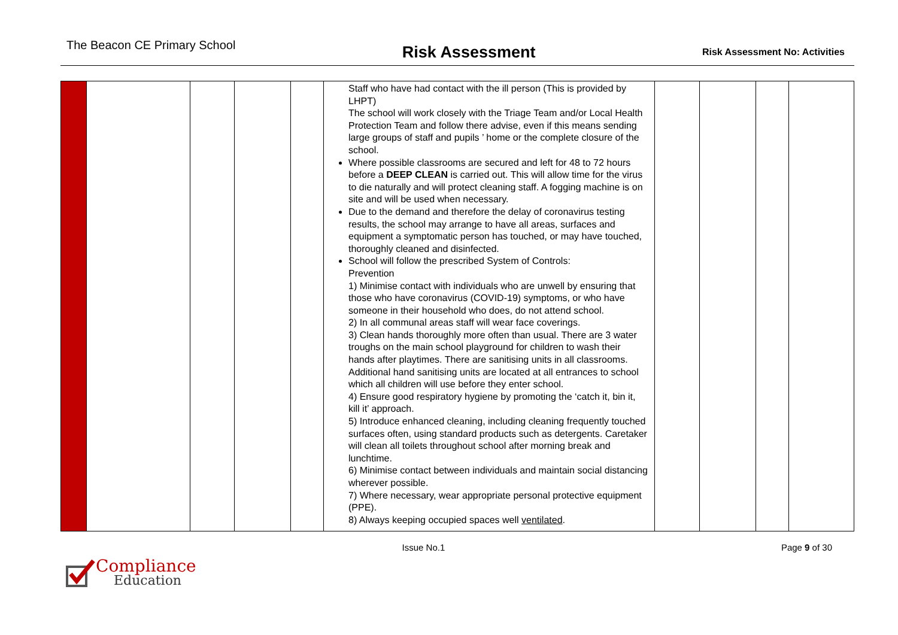The Beacon CE Primary School
Risk Assessment
Risk Assessment No: Activities
| | | | | | Staff who have had contact with the ill person (This is provided by LHPT) The school will work closely with the Triage Team and/or Local Health Protection Team and follow there advise, even if this means sending large groups of staff and pupils ’ home or the complete closure of the school. Where possible classrooms are secured and left for 48 to 72 hours before a DEEP CLEAN is carried out. This will allow time for the virus to die naturally and will protect cleaning staff. A fogging machine is on site and will be used when necessary. Due to the demand and therefore the delay of coronavirus testing results, the school may arrange to have all areas, surfaces and equipment a symptomatic person has touched, or may have touched, thoroughly cleaned and disinfected. School will follow the prescribed System of Controls: Prevention 1) Minimise contact with individuals who are unwell by ensuring that those who have coronavirus (COVID-19) symptoms, or who have someone in their household who does, do not attend school. 2) In all communal areas staff will wear face coverings. 3) Clean hands thoroughly more often than usual. There are 3 water troughs on the main school playground for children to wash their hands after playtimes. There are sanitising units in all classrooms. Additional hand sanitising units are located at all entrances to school which all children will use before they enter school. 4) Ensure good respiratory hygiene by promoting the ‘catch it, bin it, kill it’ approach. 5) Introduce enhanced cleaning, including cleaning frequently touched surfaces often, using standard products such as detergents. Caretaker will clean all toilets throughout school after morning break and lunchtime. 6) Minimise contact between individuals and maintain social distancing wherever possible. 7) Where necessary, wear appropriate personal protective equipment (PPE). 8) Always keeping occupied spaces well ventilated . | | | | |
Issue No.1 Page 9 of 30
Compliance
Education